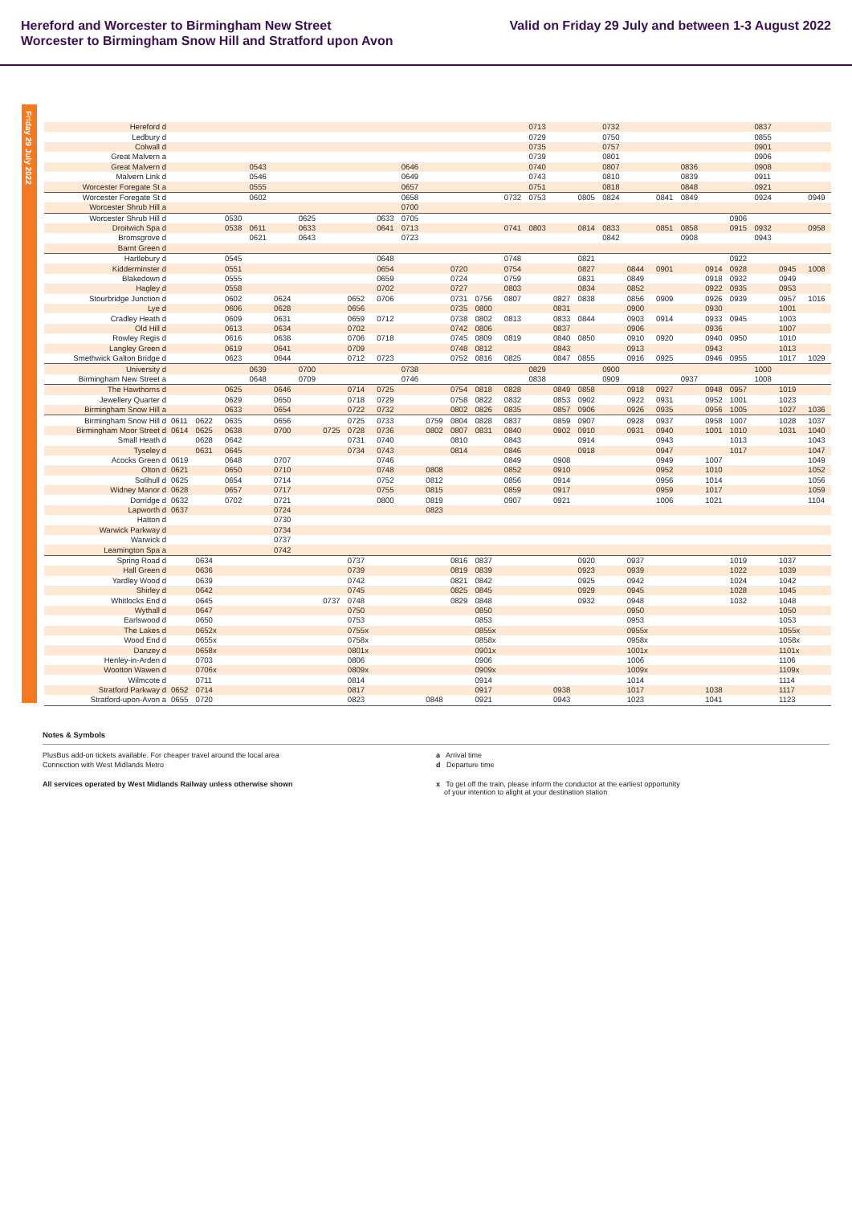Hereford and Worcester to Birmingham New Street
Worcester to Birmingham Snow Hill and Stratford upon Avon
Valid on Friday 29 July and between 1-3 August 2022
Friday 29 July 2022
| Hereford d | | | | | | | | | | | | | | | 0713 | | | 0732 | | | | | | 0837 | | |
| Ledbury d | | | | | | | | | | | | | | | 0729 | | | 0750 | | | | | | 0855 | | |
| Colwall d | | | | | | | | | | | | | | | 0735 | | | 0757 | | | | | | 0901 | | |
| Great Malvern a | | | | | | | | | | | | | | | 0739 | | | 0801 | | | | | | 0906 | | |
| Great Malvern d | | | | 0543 | | | | | | 0646 | | | | | 0740 | | | 0807 | | | 0836 | | | 0908 | | |
| Malvern Link d | | | | 0546 | | | | | | 0649 | | | | | 0743 | | | 0810 | | | 0839 | | | 0911 | | |
| Worcester Foregate St a | | | | 0555 | | | | | | 0657 | | | | | 0751 | | | 0818 | | | 0848 | | | 0921 | | |
| Worcester Foregate St d | | | | 0602 | | | | | | 0658 | | | | 0732 | 0753 | | 0805 | 0824 | | 0841 | 0849 | | | 0924 | | 0949 |
| Worcester Shrub Hill a | | | | | | | | | | 0700 | | | | | | | | | | | | | | | | |
| Worcester Shrub Hill d | | | 0530 | | | 0625 | | | 0633 | 0705 | | | | | | | | | | | | | 0906 | | | |
| Droitwich Spa d | | | 0538 | 0611 | | 0633 | | | 0641 | 0713 | | | | 0741 | 0803 | | 0814 | 0833 | | 0851 | 0858 | | 0915 | 0932 | | 0958 |
| Bromsgrove d | | | | 0621 | | 0643 | | | | 0723 | | | | | | | | 0842 | | | 0908 | | | 0943 | | |
| Barnt Green d | | | | | | | | | | | | | | | | | | | | | | | | | | |
| Hartlebury d | | | 0545 | | | | | | 0648 | | | | | 0748 | | | 0821 | | | | | | 0922 | | | |
| Kidderminster d | | | 0551 | | | | | | 0654 | | | 0720 | | 0754 | | | 0827 | | 0844 | 0901 | | 0914 | 0928 | | 0945 | 1008 |
| Blakedown d | | | 0555 | | | | | | 0659 | | | 0724 | | 0759 | | | 0831 | | 0849 | | | 0918 | 0932 | | 0949 | |
| Hagley d | | | 0558 | | | | | | 0702 | | | 0727 | | 0803 | | | 0834 | | 0852 | | | 0922 | 0935 | | 0953 | |
| Stourbridge Junction d | | | 0602 | | 0624 | | | 0652 | 0706 | | | 0731 | 0756 | 0807 | | 0827 | 0838 | | 0856 | 0909 | | 0926 | 0939 | | 0957 | 1016 |
| Lye d | | | 0606 | | 0628 | | | 0656 | | | | 0735 | 0800 | | | 0831 | | | 0900 | | | 0930 | | | 1001 | |
| Cradley Heath d | | | 0609 | | 0631 | | | 0659 | 0712 | | | 0738 | 0802 | 0813 | | 0833 | 0844 | | 0903 | 0914 | | 0933 | 0945 | | 1003 | |
| Old Hill d | | | 0613 | | 0634 | | | 0702 | | | | 0742 | 0806 | | | 0837 | | | 0906 | | | 0936 | | | 1007 | |
| Rowley Regis d | | | 0616 | | 0638 | | | 0706 | 0718 | | | 0745 | 0809 | 0819 | | 0840 | 0850 | | 0910 | 0920 | | 0940 | 0950 | | 1010 | |
| Langley Green d | | | 0619 | | 0641 | | | 0709 | | | | 0748 | 0812 | | | 0843 | | | 0913 | | | 0943 | | | 1013 | |
| Smethwick Galton Bridge d | | | 0623 | | 0644 | | | 0712 | 0723 | | | 0752 | 0816 | 0825 | | 0847 | 0855 | | 0916 | 0925 | | 0946 | 0955 | | 1017 | 1029 |
| University d | | | | 0639 | | 0700 | | | | 0738 | | | | | 0829 | | | 0900 | | | | | | 1000 | | |
| Birmingham New Street a | | | | 0648 | | 0709 | | | | 0746 | | | | | 0838 | | | 0909 | | | 0937 | | | 1008 | | |
| The Hawthorns d | | | 0625 | | 0646 | | | 0714 | 0725 | | | 0754 | 0818 | 0828 | | 0849 | 0858 | | 0918 | 0927 | | 0948 | 0957 | | 1019 | |
| Jewellery Quarter d | | | 0629 | | 0650 | | | 0718 | 0729 | | | 0758 | 0822 | 0832 | | 0853 | 0902 | | 0922 | 0931 | | 0952 | 1001 | | 1023 | |
| Birmingham Snow Hill a | | | 0633 | | 0654 | | | 0722 | 0732 | | | 0802 | 0826 | 0835 | | 0857 | 0906 | | 0926 | 0935 | | 0956 | 1005 | | 1027 | 1036 |
| Birmingham Snow Hill d | 0611 | 0622 | 0635 | | 0656 | | | 0725 | 0733 | | 0759 | 0804 | 0828 | 0837 | | 0859 | 0907 | | 0928 | 0937 | | 0958 | 1007 | | 1028 | 1037 |
| Birmingham Moor Street d | 0614 | 0625 | 0638 | | 0700 | | 0725 | 0728 | 0736 | | 0802 | 0807 | 0831 | 0840 | | 0902 | 0910 | | 0931 | 0940 | | 1001 | 1010 | | 1031 | 1040 |
| Small Heath d | | 0628 | 0642 | | | | | 0731 | 0740 | | | 0810 | | 0843 | | | 0914 | | | 0943 | | | 1013 | | | 1043 |
| Tyseley d | | 0631 | 0645 | | | | | 0734 | 0743 | | | 0814 | | 0846 | | | 0918 | | | 0947 | | | 1017 | | | 1047 |
| Acocks Green d | 0619 | | 0648 | | 0707 | | | | 0746 | | | | | 0849 | | 0908 | | | | 0949 | | 1007 | | | | 1049 |
| Olton d | 0621 | | 0650 | | 0710 | | | | 0748 | | 0808 | | | 0852 | | 0910 | | | | 0952 | | 1010 | | | | 1052 |
| Solihull d | 0625 | | 0654 | | 0714 | | | | 0752 | | 0812 | | | 0856 | | 0914 | | | | 0956 | | 1014 | | | | 1056 |
| Widney Manor d | 0628 | | 0657 | | 0717 | | | | 0755 | | 0815 | | | 0859 | | 0917 | | | | 0959 | | 1017 | | | | 1059 |
| Dorridge d | 0632 | | 0702 | | 0721 | | | | 0800 | | 0819 | | | 0907 | | 0921 | | | | 1006 | | 1021 | | | | 1104 |
| Lapworth d | 0637 | | | | 0724 | | | | | | 0823 | | | | | | | | | | | | | | | |
| Hatton d | | | | | 0730 | | | | | | | | | | | | | | | | | | | | | |
| Warwick Parkway d | | | | | 0734 | | | | | | | | | | | | | | | | | | | | | |
| Warwick d | | | | | 0737 | | | | | | | | | | | | | | | | | | | | | |
| Leamington Spa a | | | | | 0742 | | | | | | | | | | | | | | | | | | | | | |
| Spring Road d | | 0634 | | | | | | 0737 | | | | 0816 | 0837 | | | | 0920 | | 0937 | | | | 1019 | | 1037 | |
| Hall Green d | | 0636 | | | | | | 0739 | | | | 0819 | 0839 | | | | 0923 | | 0939 | | | | 1022 | | 1039 | |
| Yardley Wood d | | 0639 | | | | | | 0742 | | | | 0821 | 0842 | | | | 0925 | | 0942 | | | | 1024 | | 1042 | |
| Shirley d | | 0642 | | | | | | 0745 | | | | 0825 | 0845 | | | | 0929 | | 0945 | | | | 1028 | | 1045 | |
| Whitlocks End d | | 0645 | | | | | 0737 | 0748 | | | | 0829 | 0848 | | | | 0932 | | 0948 | | | | 1032 | | 1048 | |
| Wythall d | | 0647 | | | | | | 0750 | | | | | 0850 | | | | | | 0950 | | | | | | 1050 | |
| Earlswood d | | 0650 | | | | | | 0753 | | | | | 0853 | | | | | | 0953 | | | | | | 1053 | |
| The Lakes d | | 0652x | | | | | | 0755x | | | | | 0855x | | | | | | 0955x | | | | | | 1055x | |
| Wood End d | | 0655x | | | | | | 0758x | | | | | 0858x | | | | | | 0958x | | | | | | 1058x | |
| Danzey d | | 0658x | | | | | | 0801x | | | | | 0901x | | | | | | 1001x | | | | | | 1101x | |
| Henley-in-Arden d | | 0703 | | | | | | 0806 | | | | | 0906 | | | | | | 1006 | | | | | | 1106 | |
| Wootton Wawen d | | 0706x | | | | | | 0809x | | | | | 0909x | | | | | | 1009x | | | | | | 1109x | |
| Wilmcote d | | 0711 | | | | | | 0814 | | | | | 0914 | | | | | | 1014 | | | | | | 1114 | |
| Stratford Parkway d | 0652 | 0714 | | | | | | 0817 | | | | | 0917 | | | 0938 | | | 1017 | | | 1038 | | | 1117 | |
| Stratford-upon-Avon a | 0655 | 0720 | | | | | | 0823 | | | 0848 | | 0921 | | | 0943 | | | 1023 | | | 1041 | | | 1123 | |
Notes & Symbols
PlusBus add-on tickets available. For cheaper travel around the local area
Connection with West Midlands Metro
All services operated by West Midlands Railway unless otherwise shown
a Arrival time
d Departure time
x To get off the train, please inform the conductor at the earliest opportunity
of your intention to alight at your destination station